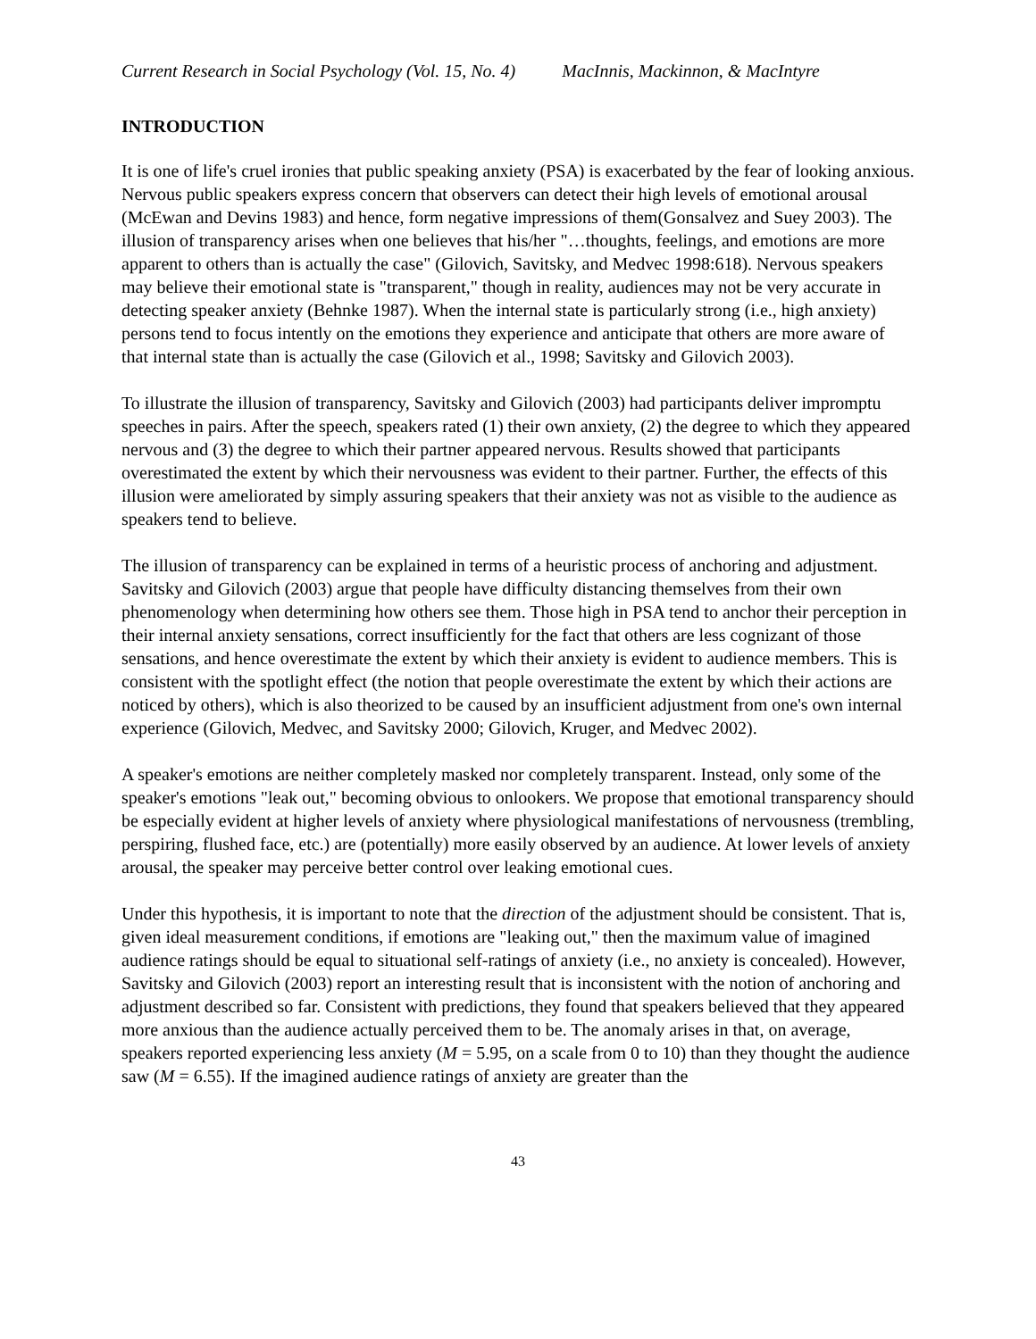Current Research in Social Psychology (Vol. 15, No. 4) MacInnis, Mackinnon, & MacIntyre
INTRODUCTION
It is one of life's cruel ironies that public speaking anxiety (PSA) is exacerbated by the fear of looking anxious. Nervous public speakers express concern that observers can detect their high levels of emotional arousal (McEwan and Devins 1983) and hence, form negative impressions of them(Gonsalvez and Suey 2003). The illusion of transparency arises when one believes that his/her "…thoughts, feelings, and emotions are more apparent to others than is actually the case" (Gilovich, Savitsky, and Medvec 1998:618). Nervous speakers may believe their emotional state is "transparent," though in reality, audiences may not be very accurate in detecting speaker anxiety (Behnke 1987). When the internal state is particularly strong (i.e., high anxiety) persons tend to focus intently on the emotions they experience and anticipate that others are more aware of that internal state than is actually the case (Gilovich et al., 1998; Savitsky and Gilovich 2003).
To illustrate the illusion of transparency, Savitsky and Gilovich (2003) had participants deliver impromptu speeches in pairs. After the speech, speakers rated (1) their own anxiety, (2) the degree to which they appeared nervous and (3) the degree to which their partner appeared nervous. Results showed that participants overestimated the extent by which their nervousness was evident to their partner. Further, the effects of this illusion were ameliorated by simply assuring speakers that their anxiety was not as visible to the audience as speakers tend to believe.
The illusion of transparency can be explained in terms of a heuristic process of anchoring and adjustment. Savitsky and Gilovich (2003) argue that people have difficulty distancing themselves from their own phenomenology when determining how others see them. Those high in PSA tend to anchor their perception in their internal anxiety sensations, correct insufficiently for the fact that others are less cognizant of those sensations, and hence overestimate the extent by which their anxiety is evident to audience members. This is consistent with the spotlight effect (the notion that people overestimate the extent by which their actions are noticed by others), which is also theorized to be caused by an insufficient adjustment from one's own internal experience (Gilovich, Medvec, and Savitsky 2000; Gilovich, Kruger, and Medvec 2002).
A speaker's emotions are neither completely masked nor completely transparent. Instead, only some of the speaker's emotions "leak out," becoming obvious to onlookers. We propose that emotional transparency should be especially evident at higher levels of anxiety where physiological manifestations of nervousness (trembling, perspiring, flushed face, etc.) are (potentially) more easily observed by an audience. At lower levels of anxiety arousal, the speaker may perceive better control over leaking emotional cues.
Under this hypothesis, it is important to note that the direction of the adjustment should be consistent. That is, given ideal measurement conditions, if emotions are "leaking out," then the maximum value of imagined audience ratings should be equal to situational self-ratings of anxiety (i.e., no anxiety is concealed). However, Savitsky and Gilovich (2003) report an interesting result that is inconsistent with the notion of anchoring and adjustment described so far. Consistent with predictions, they found that speakers believed that they appeared more anxious than the audience actually perceived them to be. The anomaly arises in that, on average, speakers reported experiencing less anxiety (M = 5.95, on a scale from 0 to 10) than they thought the audience saw (M = 6.55). If the imagined audience ratings of anxiety are greater than the
43